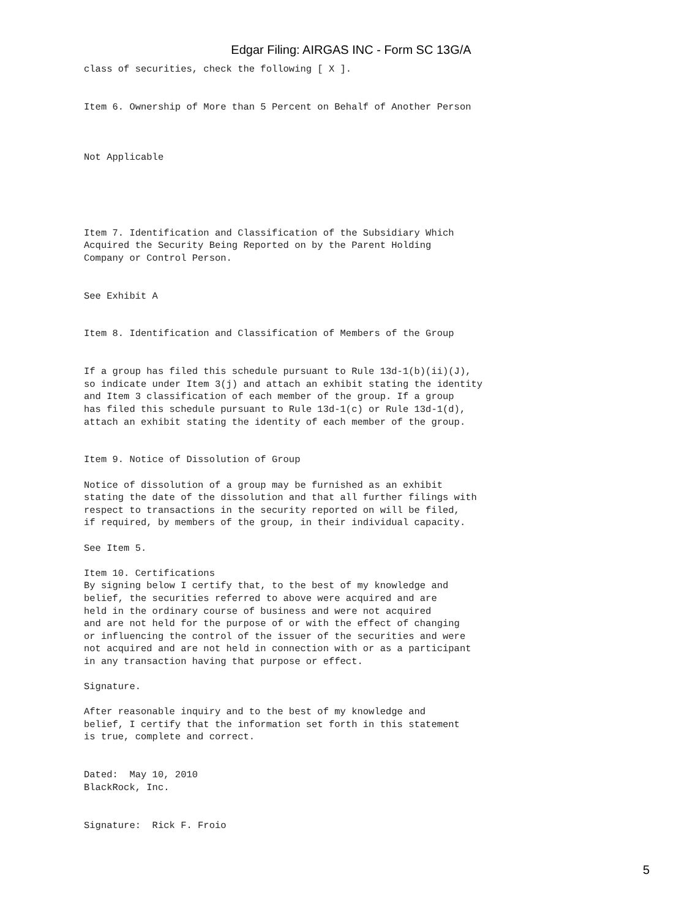Edgar Filing: AIRGAS INC - Form SC 13G/A
class of securities, check the following [ X ].


Item 6. Ownership of More than 5 Percent on Behalf of Another Person



Not Applicable





Item 7. Identification and Classification of the Subsidiary Which
Acquired the Security Being Reported on by the Parent Holding
Company or Control Person.


See Exhibit A


Item 8. Identification and Classification of Members of the Group


If a group has filed this schedule pursuant to Rule 13d-1(b)(ii)(J),
so indicate under Item 3(j) and attach an exhibit stating the identity
and Item 3 classification of each member of the group. If a group
has filed this schedule pursuant to Rule 13d-1(c) or Rule 13d-1(d),
attach an exhibit stating the identity of each member of the group.


Item 9. Notice of Dissolution of Group

Notice of dissolution of a group may be furnished as an exhibit
stating the date of the dissolution and that all further filings with
respect to transactions in the security reported on will be filed,
if required, by members of the group, in their individual capacity.

See Item 5.

Item 10. Certifications
By signing below I certify that, to the best of my knowledge and
belief, the securities referred to above were acquired and are
held in the ordinary course of business and were not acquired
and are not held for the purpose of or with the effect of changing
or influencing the control of the issuer of the securities and were
not acquired and are not held in connection with or as a participant
in any transaction having that purpose or effect.

Signature.

After reasonable inquiry and to the best of my knowledge and
belief, I certify that the information set forth in this statement
is true, complete and correct.


Dated:  May 10, 2010
BlackRock, Inc.


Signature:  Rick F. Froio
5